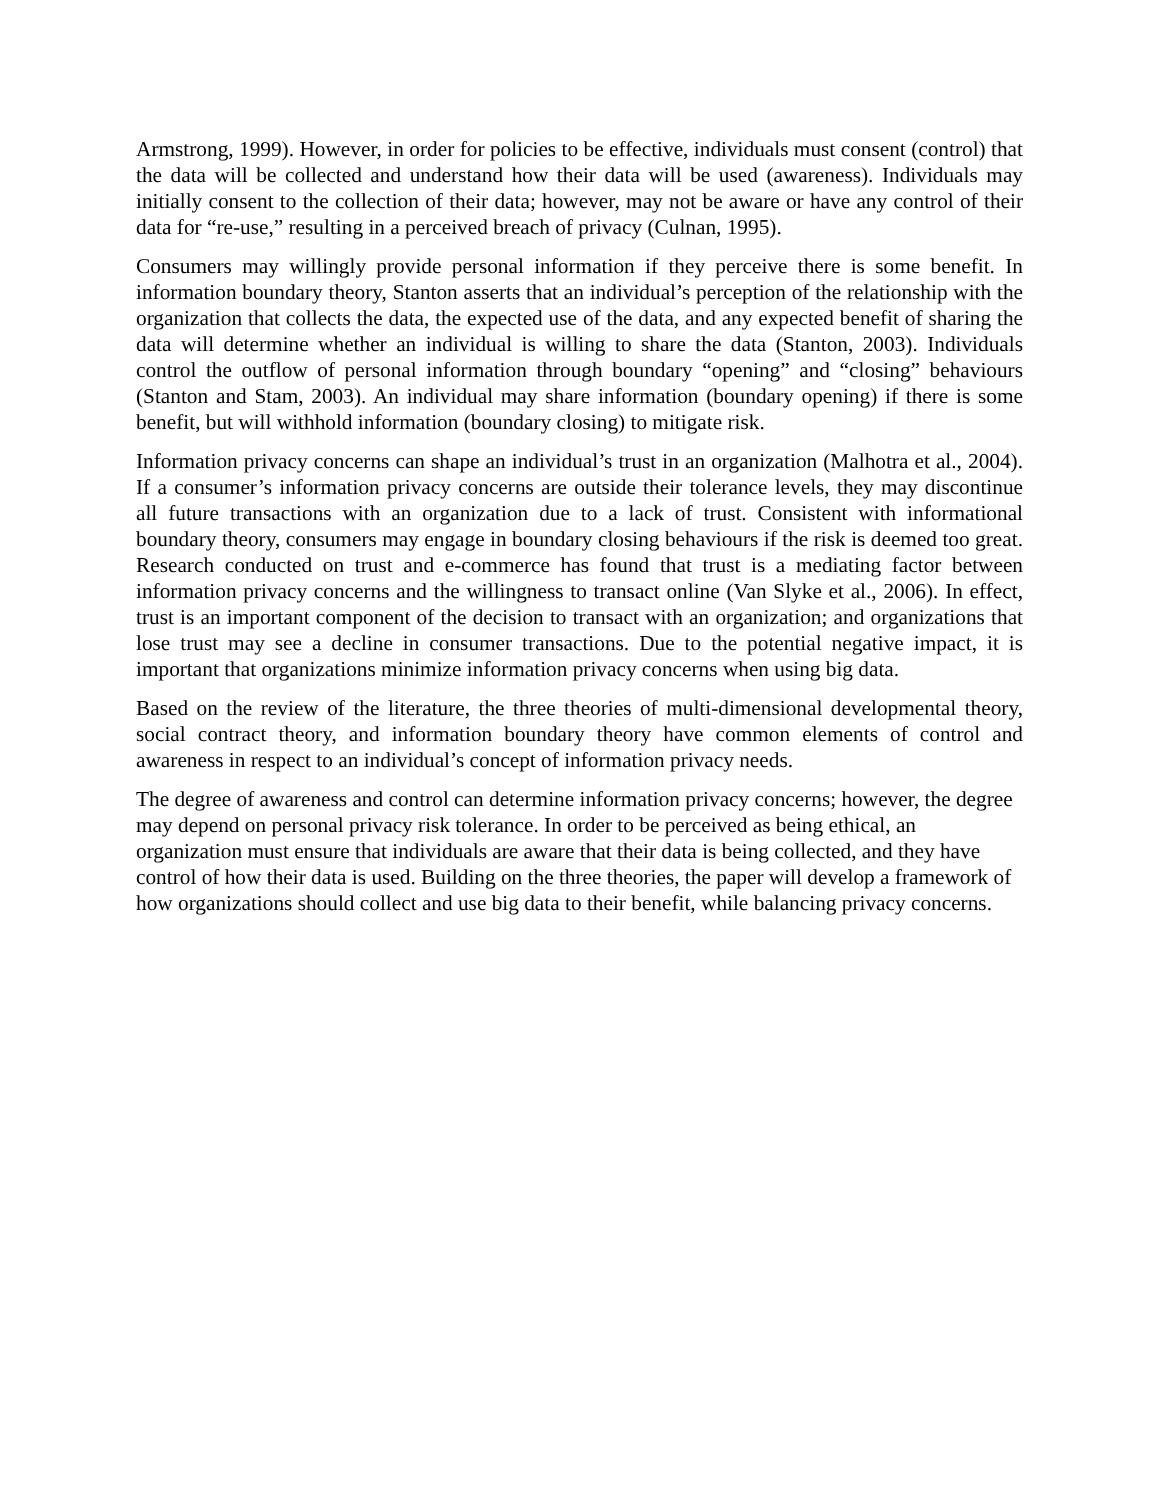Armstrong, 1999). However, in order for policies to be effective, individuals must consent (control) that the data will be collected and understand how their data will be used (awareness). Individuals may initially consent to the collection of their data; however, may not be aware or have any control of their data for “re-use,” resulting in a perceived breach of privacy (Culnan, 1995).
Consumers may willingly provide personal information if they perceive there is some benefit. In information boundary theory, Stanton asserts that an individual’s perception of the relationship with the organization that collects the data, the expected use of the data, and any expected benefit of sharing the data will determine whether an individual is willing to share the data (Stanton, 2003). Individuals control the outflow of personal information through boundary “opening” and “closing” behaviours (Stanton and Stam, 2003). An individual may share information (boundary opening) if there is some benefit, but will withhold information (boundary closing) to mitigate risk.
Information privacy concerns can shape an individual’s trust in an organization (Malhotra et al., 2004). If a consumer’s information privacy concerns are outside their tolerance levels, they may discontinue all future transactions with an organization due to a lack of trust. Consistent with informational boundary theory, consumers may engage in boundary closing behaviours if the risk is deemed too great. Research conducted on trust and e-commerce has found that trust is a mediating factor between information privacy concerns and the willingness to transact online (Van Slyke et al., 2006). In effect, trust is an important component of the decision to transact with an organization; and organizations that lose trust may see a decline in consumer transactions. Due to the potential negative impact, it is important that organizations minimize information privacy concerns when using big data.
Based on the review of the literature, the three theories of multi-dimensional developmental theory, social contract theory, and information boundary theory have common elements of control and awareness in respect to an individual’s concept of information privacy needs.
The degree of awareness and control can determine information privacy concerns; however, the degree may depend on personal privacy risk tolerance. In order to be perceived as being ethical, an organization must ensure that individuals are aware that their data is being collected, and they have control of how their data is used. Building on the three theories, the paper will develop a framework of how organizations should collect and use big data to their benefit, while balancing privacy concerns.